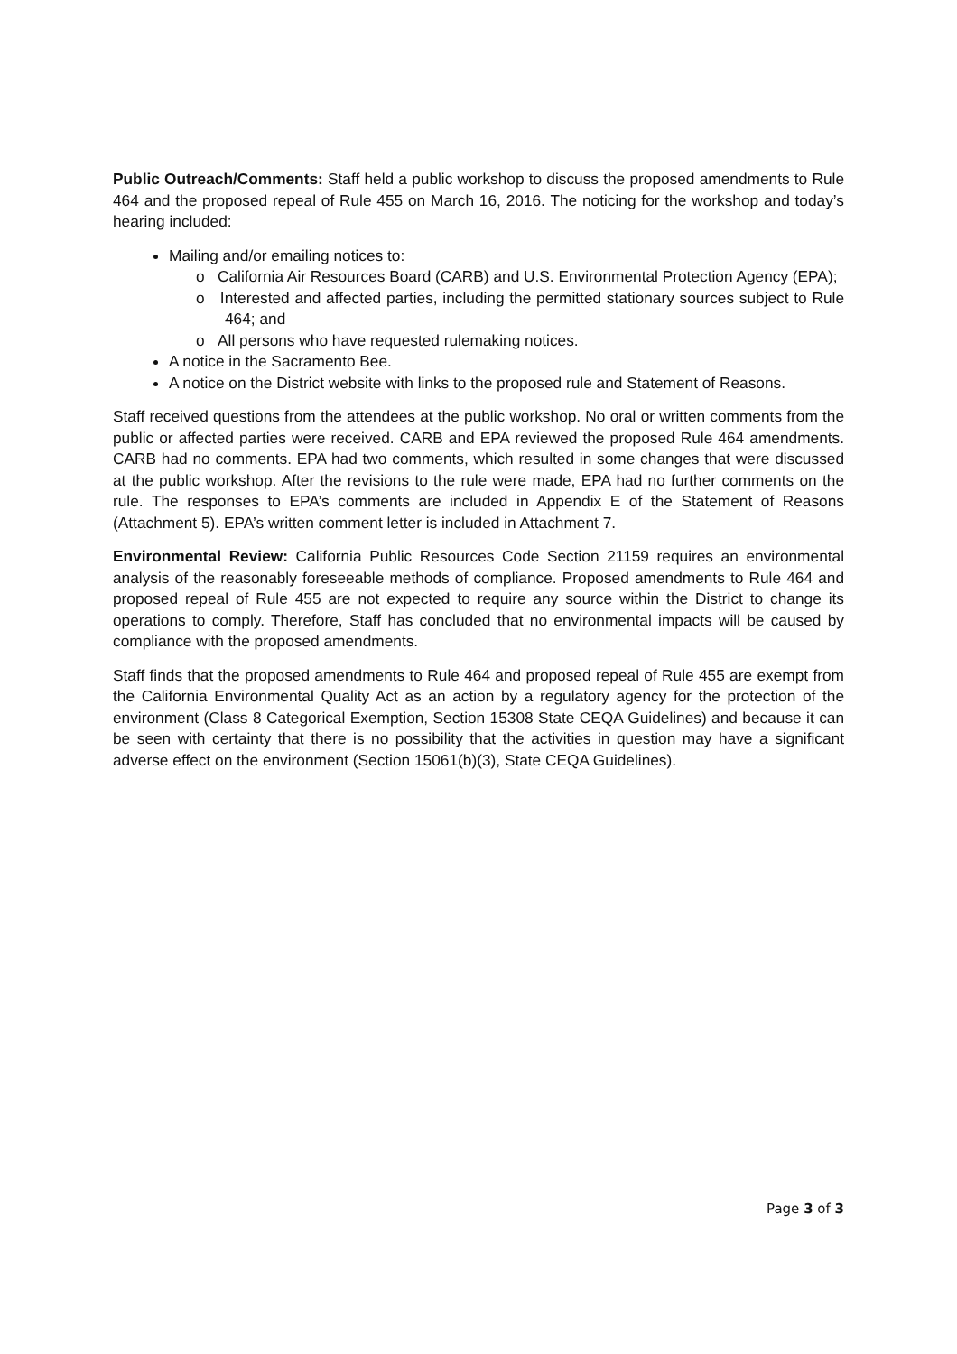Public Outreach/Comments: Staff held a public workshop to discuss the proposed amendments to Rule 464 and the proposed repeal of Rule 455 on March 16, 2016. The noticing for the workshop and today’s hearing included:
Mailing and/or emailing notices to:
o California Air Resources Board (CARB) and U.S. Environmental Protection Agency (EPA);
o Interested and affected parties, including the permitted stationary sources subject to Rule 464; and
o All persons who have requested rulemaking notices.
A notice in the Sacramento Bee.
A notice on the District website with links to the proposed rule and Statement of Reasons.
Staff received questions from the attendees at the public workshop. No oral or written comments from the public or affected parties were received. CARB and EPA reviewed the proposed Rule 464 amendments. CARB had no comments. EPA had two comments, which resulted in some changes that were discussed at the public workshop. After the revisions to the rule were made, EPA had no further comments on the rule. The responses to EPA’s comments are included in Appendix E of the Statement of Reasons (Attachment 5). EPA’s written comment letter is included in Attachment 7.
Environmental Review: California Public Resources Code Section 21159 requires an environmental analysis of the reasonably foreseeable methods of compliance. Proposed amendments to Rule 464 and proposed repeal of Rule 455 are not expected to require any source within the District to change its operations to comply. Therefore, Staff has concluded that no environmental impacts will be caused by compliance with the proposed amendments.
Staff finds that the proposed amendments to Rule 464 and proposed repeal of Rule 455 are exempt from the California Environmental Quality Act as an action by a regulatory agency for the protection of the environment (Class 8 Categorical Exemption, Section 15308 State CEQA Guidelines) and because it can be seen with certainty that there is no possibility that the activities in question may have a significant adverse effect on the environment (Section 15061(b)(3), State CEQA Guidelines).
Page 3 of 3